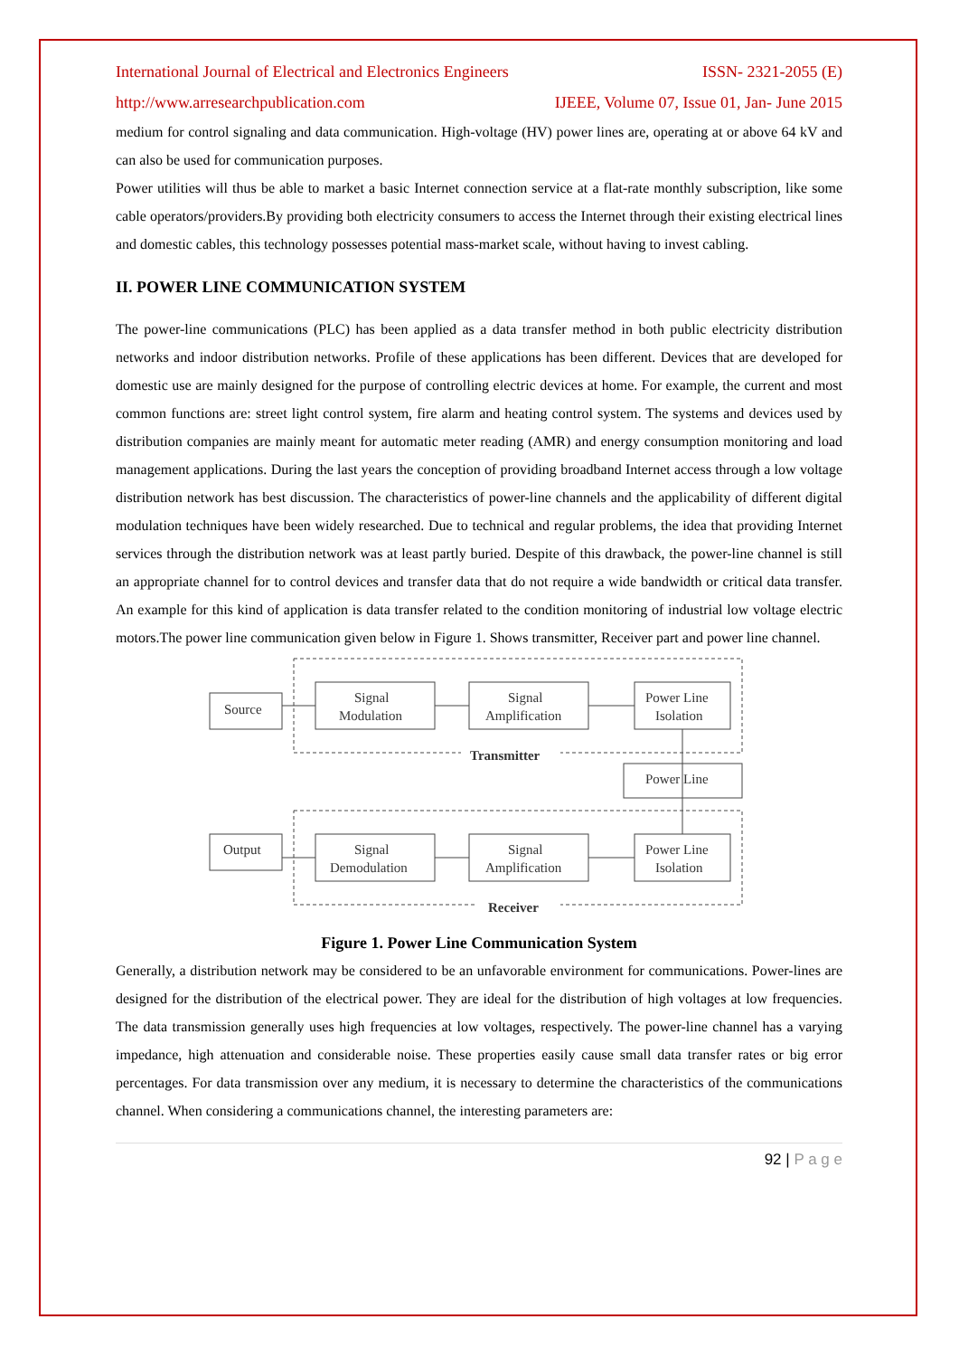International Journal of Electrical and Electronics Engineers ISSN- 2321-2055 (E)
http://www.arresearchpublication.com IJEEE, Volume 07, Issue 01, Jan- June 2015
medium for control signaling and data communication. High-voltage (HV) power lines are, operating at or above 64 kV and can also be used for communication purposes.
Power utilities will thus be able to market a basic Internet connection service at a flat-rate monthly subscription, like some cable operators/providers.By providing both electricity consumers to access the Internet through their existing electrical lines and domestic cables, this technology possesses potential mass-market scale, without having to invest cabling.
II. POWER LINE COMMUNICATION SYSTEM
The power-line communications (PLC) has been applied as a data transfer method in both public electricity distribution networks and indoor distribution networks. Profile of these applications has been different. Devices that are developed for domestic use are mainly designed for the purpose of controlling electric devices at home. For example, the current and most common functions are: street light control system, fire alarm and heating control system. The systems and devices used by distribution companies are mainly meant for automatic meter reading (AMR) and energy consumption monitoring and load management applications. During the last years the conception of providing broadband Internet access through a low voltage distribution network has best discussion. The characteristics of power-line channels and the applicability of different digital modulation techniques have been widely researched. Due to technical and regular problems, the idea that providing Internet services through the distribution network was at least partly buried. Despite of this drawback, the power-line channel is still an appropriate channel for to control devices and transfer data that do not require a wide bandwidth or critical data transfer. An example for this kind of application is data transfer related to the condition monitoring of industrial low voltage electric motors.The power line communication given below in Figure 1. Shows transmitter, Receiver part and power line channel.
Source
Signal
Modulation
Signal
Amplification
Power Line
Isolation
Transmitter
Power Line
Output
Signal
Demodulation
Signal
Amplification
Power Line
Isolation
Receiver
Figure 1. Power Line Communication System
Generally, a distribution network may be considered to be an unfavorable environment for communications. Power-lines are designed for the distribution of the electrical power. They are ideal for the distribution of high voltages at low frequencies. The data transmission generally uses high frequencies at low voltages, respectively. The power-line channel has a varying impedance, high attenuation and considerable noise. These properties easily cause small data transfer rates or big error percentages. For data transmission over any medium, it is necessary to determine the characteristics of the communications channel. When considering a communications channel, the interesting parameters are:
92 | P a g e